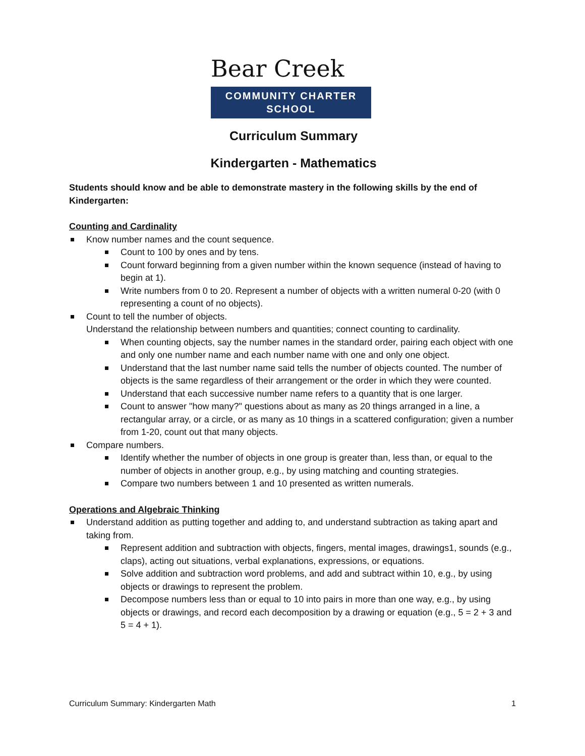Bear Creek
COMMUNITY CHARTER SCHOOL
Curriculum Summary
Kindergarten - Mathematics
Students should know and be able to demonstrate mastery in the following skills by the end of Kindergarten:
Counting and Cardinality
Know number names and the count sequence.
Count to 100 by ones and by tens.
Count forward beginning from a given number within the known sequence (instead of having to begin at 1).
Write numbers from 0 to 20. Represent a number of objects with a written numeral 0-20 (with 0 representing a count of no objects).
Count to tell the number of objects.
Understand the relationship between numbers and quantities; connect counting to cardinality.
When counting objects, say the number names in the standard order, pairing each object with one and only one number name and each number name with one and only one object.
Understand that the last number name said tells the number of objects counted. The number of objects is the same regardless of their arrangement or the order in which they were counted.
Understand that each successive number name refers to a quantity that is one larger.
Count to answer "how many?" questions about as many as 20 things arranged in a line, a rectangular array, or a circle, or as many as 10 things in a scattered configuration; given a number from 1-20, count out that many objects.
Compare numbers.
Identify whether the number of objects in one group is greater than, less than, or equal to the number of objects in another group, e.g., by using matching and counting strategies.
Compare two numbers between 1 and 10 presented as written numerals.
Operations and Algebraic Thinking
Understand addition as putting together and adding to, and understand subtraction as taking apart and taking from.
Represent addition and subtraction with objects, fingers, mental images, drawings1, sounds (e.g., claps), acting out situations, verbal explanations, expressions, or equations.
Solve addition and subtraction word problems, and add and subtract within 10, e.g., by using objects or drawings to represent the problem.
Decompose numbers less than or equal to 10 into pairs in more than one way, e.g., by using objects or drawings, and record each decomposition by a drawing or equation (e.g., 5 = 2 + 3 and 5 = 4 + 1).
Curriculum Summary: Kindergarten Math 1